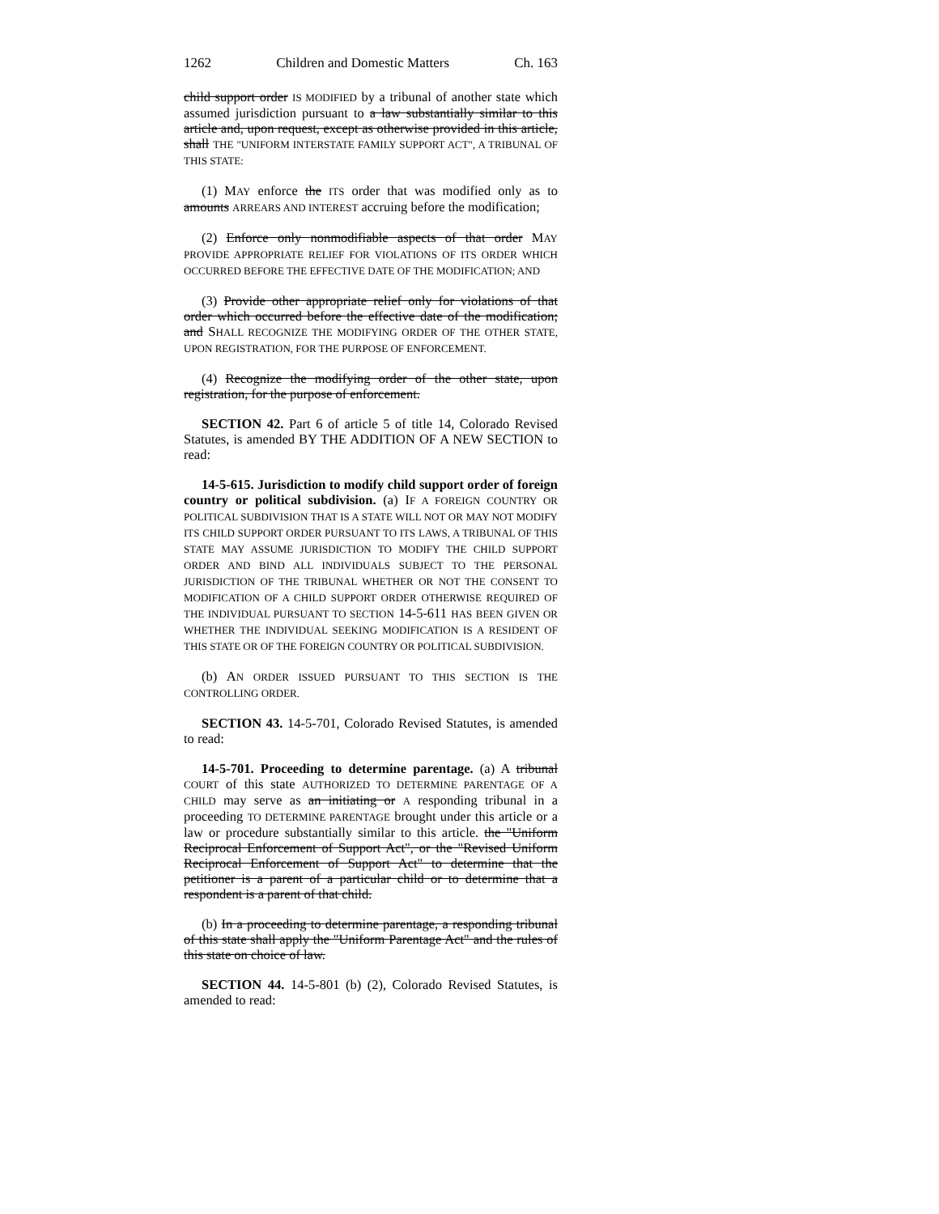1262 Children and Domestic Matters Ch. 163
child support order IS MODIFIED by a tribunal of another state which assumed jurisdiction pursuant to a law substantially similar to this article and, upon request, except as otherwise provided in this article, shall THE "UNIFORM INTERSTATE FAMILY SUPPORT ACT", A TRIBUNAL OF THIS STATE:
(1) MAY enforce the ITS order that was modified only as to amounts ARREARS AND INTEREST accruing before the modification;
(2) Enforce only nonmodifiable aspects of that order MAY PROVIDE APPROPRIATE RELIEF FOR VIOLATIONS OF ITS ORDER WHICH OCCURRED BEFORE THE EFFECTIVE DATE OF THE MODIFICATION; AND
(3) Provide other appropriate relief only for violations of that order which occurred before the effective date of the modification; and SHALL RECOGNIZE THE MODIFYING ORDER OF THE OTHER STATE, UPON REGISTRATION, FOR THE PURPOSE OF ENFORCEMENT.
(4) Recognize the modifying order of the other state, upon registration, for the purpose of enforcement.
SECTION 42. Part 6 of article 5 of title 14, Colorado Revised Statutes, is amended BY THE ADDITION OF A NEW SECTION to read:
14-5-615. Jurisdiction to modify child support order of foreign country or political subdivision. (a) IF A FOREIGN COUNTRY OR POLITICAL SUBDIVISION THAT IS A STATE WILL NOT OR MAY NOT MODIFY ITS CHILD SUPPORT ORDER PURSUANT TO ITS LAWS, A TRIBUNAL OF THIS STATE MAY ASSUME JURISDICTION TO MODIFY THE CHILD SUPPORT ORDER AND BIND ALL INDIVIDUALS SUBJECT TO THE PERSONAL JURISDICTION OF THE TRIBUNAL WHETHER OR NOT THE CONSENT TO MODIFICATION OF A CHILD SUPPORT ORDER OTHERWISE REQUIRED OF THE INDIVIDUAL PURSUANT TO SECTION 14-5-611 HAS BEEN GIVEN OR WHETHER THE INDIVIDUAL SEEKING MODIFICATION IS A RESIDENT OF THIS STATE OR OF THE FOREIGN COUNTRY OR POLITICAL SUBDIVISION.
(b) AN ORDER ISSUED PURSUANT TO THIS SECTION IS THE CONTROLLING ORDER.
SECTION 43. 14-5-701, Colorado Revised Statutes, is amended to read:
14-5-701. Proceeding to determine parentage. (a) A tribunal COURT of this state AUTHORIZED TO DETERMINE PARENTAGE OF A CHILD may serve as an initiating or A responding tribunal in a proceeding TO DETERMINE PARENTAGE brought under this article or a law or procedure substantially similar to this article. the "Uniform Reciprocal Enforcement of Support Act", or the "Revised Uniform Reciprocal Enforcement of Support Act" to determine that the petitioner is a parent of a particular child or to determine that a respondent is a parent of that child.
(b) In a proceeding to determine parentage, a responding tribunal of this state shall apply the "Uniform Parentage Act" and the rules of this state on choice of law.
SECTION 44. 14-5-801 (b) (2), Colorado Revised Statutes, is amended to read: